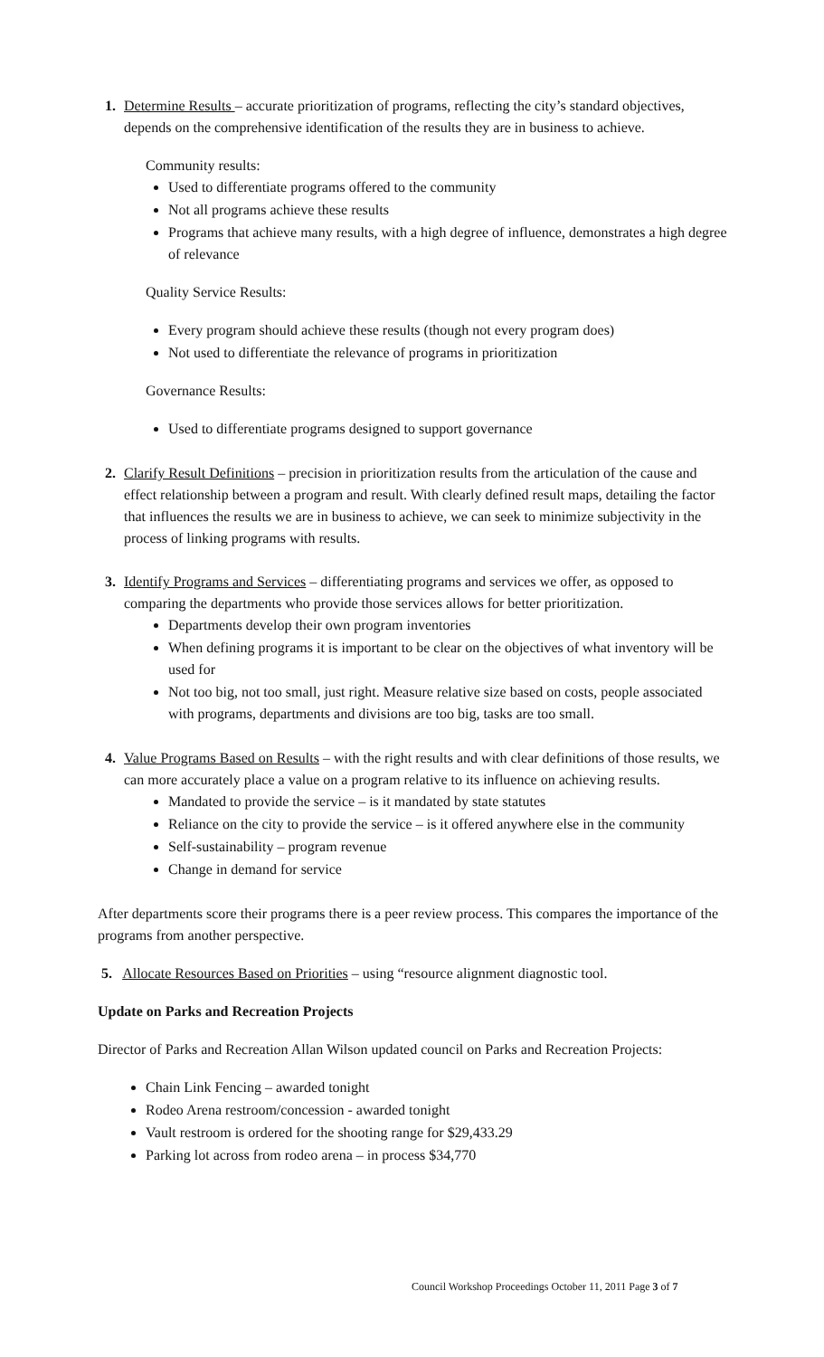1. Determine Results – accurate prioritization of programs, reflecting the city’s standard objectives, depends on the comprehensive identification of the results they are in business to achieve.
Community results:
Used to differentiate programs offered to the community
Not all programs achieve these results
Programs that achieve many results, with a high degree of influence, demonstrates a high degree of relevance
Quality Service Results:
Every program should achieve these results (though not every program does)
Not used to differentiate the relevance of programs in prioritization
Governance Results:
Used to differentiate programs designed to support governance
2. Clarify Result Definitions – precision in prioritization results from the articulation of the cause and effect relationship between a program and result. With clearly defined result maps, detailing the factor that influences the results we are in business to achieve, we can seek to minimize subjectivity in the process of linking programs with results.
3. Identify Programs and Services – differentiating programs and services we offer, as opposed to comparing the departments who provide those services allows for better prioritization.
Departments develop their own program inventories
When defining programs it is important to be clear on the objectives of what inventory will be used for
Not too big, not too small, just right. Measure relative size based on costs, people associated with programs, departments and divisions are too big, tasks are too small.
4. Value Programs Based on Results – with the right results and with clear definitions of those results, we can more accurately place a value on a program relative to its influence on achieving results.
Mandated to provide the service – is it mandated by state statutes
Reliance on the city to provide the service – is it offered anywhere else in the community
Self-sustainability – program revenue
Change in demand for service
After departments score their programs there is a peer review process. This compares the importance of the programs from another perspective.
5. Allocate Resources Based on Priorities – using “resource alignment diagnostic tool.
Update on Parks and Recreation Projects
Director of Parks and Recreation Allan Wilson updated council on Parks and Recreation Projects:
Chain Link Fencing – awarded tonight
Rodeo Arena restroom/concession - awarded tonight
Vault restroom is ordered for the shooting range for $29,433.29
Parking lot across from rodeo arena – in process $34,770
Council Workshop Proceedings October 11, 2011 Page 3 of 7